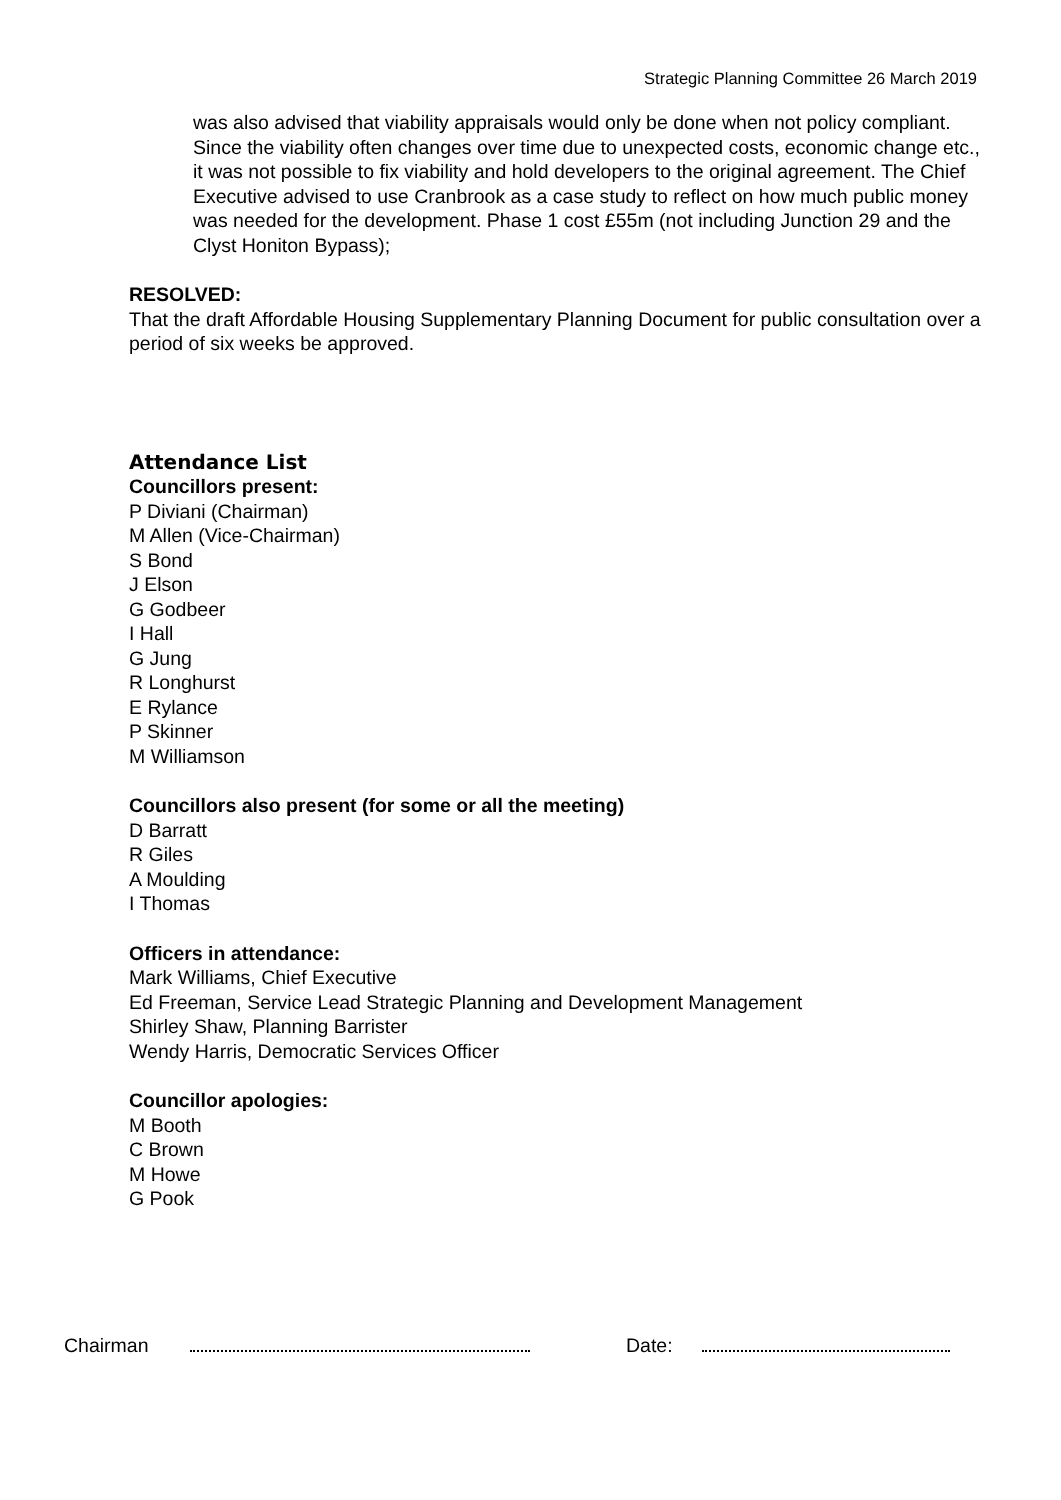Strategic Planning Committee 26 March 2019
was also advised that viability appraisals would only be done when not policy compliant. Since the viability often changes over time due to unexpected costs, economic change etc., it was not possible to fix viability and hold developers to the original agreement. The Chief Executive advised to use Cranbrook as a case study to reflect on how much public money was needed for the development. Phase 1 cost £55m (not including Junction 29 and the Clyst Honiton Bypass);
RESOLVED:
That the draft Affordable Housing Supplementary Planning Document for public consultation over a period of six weeks be approved.
Attendance List
Councillors present:
P Diviani (Chairman)
M Allen (Vice-Chairman)
S Bond
J Elson
G Godbeer
I Hall
G Jung
R Longhurst
E Rylance
P Skinner
M Williamson
Councillors also present (for some or all the meeting)
D Barratt
R Giles
A Moulding
I Thomas
Officers in attendance:
Mark Williams, Chief Executive
Ed Freeman, Service Lead Strategic Planning and Development Management
Shirley Shaw, Planning Barrister
Wendy Harris, Democratic Services Officer
Councillor apologies:
M Booth
C Brown
M Howe
G Pook
Chairman Date: